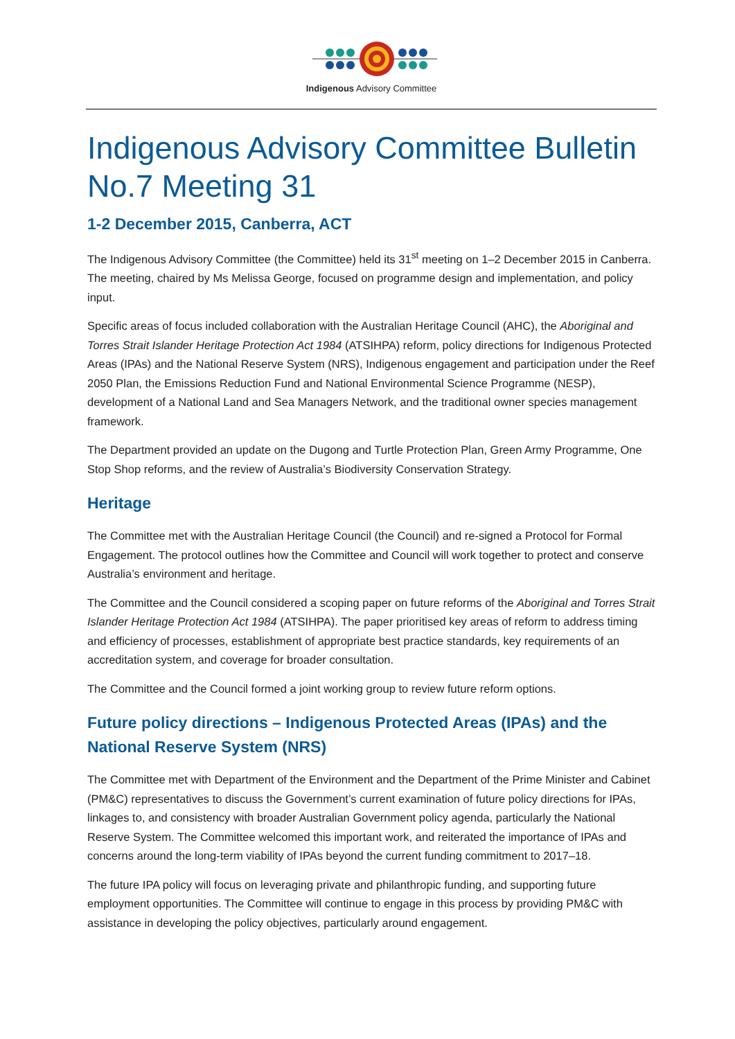Indigenous Advisory Committee
Indigenous Advisory Committee Bulletin No.7 Meeting 31
1-2 December 2015, Canberra, ACT
The Indigenous Advisory Committee (the Committee) held its 31<sup>st</sup> meeting on 1–2 December 2015 in Canberra. The meeting, chaired by Ms Melissa George, focused on programme design and implementation, and policy input.
Specific areas of focus included collaboration with the Australian Heritage Council (AHC), the Aboriginal and Torres Strait Islander Heritage Protection Act 1984 (ATSIHPA) reform, policy directions for Indigenous Protected Areas (IPAs) and the National Reserve System (NRS), Indigenous engagement and participation under the Reef 2050 Plan, the Emissions Reduction Fund and National Environmental Science Programme (NESP), development of a National Land and Sea Managers Network, and the traditional owner species management framework.
The Department provided an update on the Dugong and Turtle Protection Plan, Green Army Programme, One Stop Shop reforms, and the review of Australia’s Biodiversity Conservation Strategy.
Heritage
The Committee met with the Australian Heritage Council (the Council) and re-signed a Protocol for Formal Engagement. The protocol outlines how the Committee and Council will work together to protect and conserve Australia’s environment and heritage.
The Committee and the Council considered a scoping paper on future reforms of the Aboriginal and Torres Strait Islander Heritage Protection Act 1984 (ATSIHPA). The paper prioritised key areas of reform to address timing and efficiency of processes, establishment of appropriate best practice standards, key requirements of an accreditation system, and coverage for broader consultation.
The Committee and the Council formed a joint working group to review future reform options.
Future policy directions – Indigenous Protected Areas (IPAs) and the National Reserve System (NRS)
The Committee met with Department of the Environment and the Department of the Prime Minister and Cabinet (PM&C) representatives to discuss the Government’s current examination of future policy directions for IPAs, linkages to, and consistency with broader Australian Government policy agenda, particularly the National Reserve System. The Committee welcomed this important work, and reiterated the importance of IPAs and concerns around the long-term viability of IPAs beyond the current funding commitment to 2017–18.
The future IPA policy will focus on leveraging private and philanthropic funding, and supporting future employment opportunities. The Committee will continue to engage in this process by providing PM&C with assistance in developing the policy objectives, particularly around engagement.